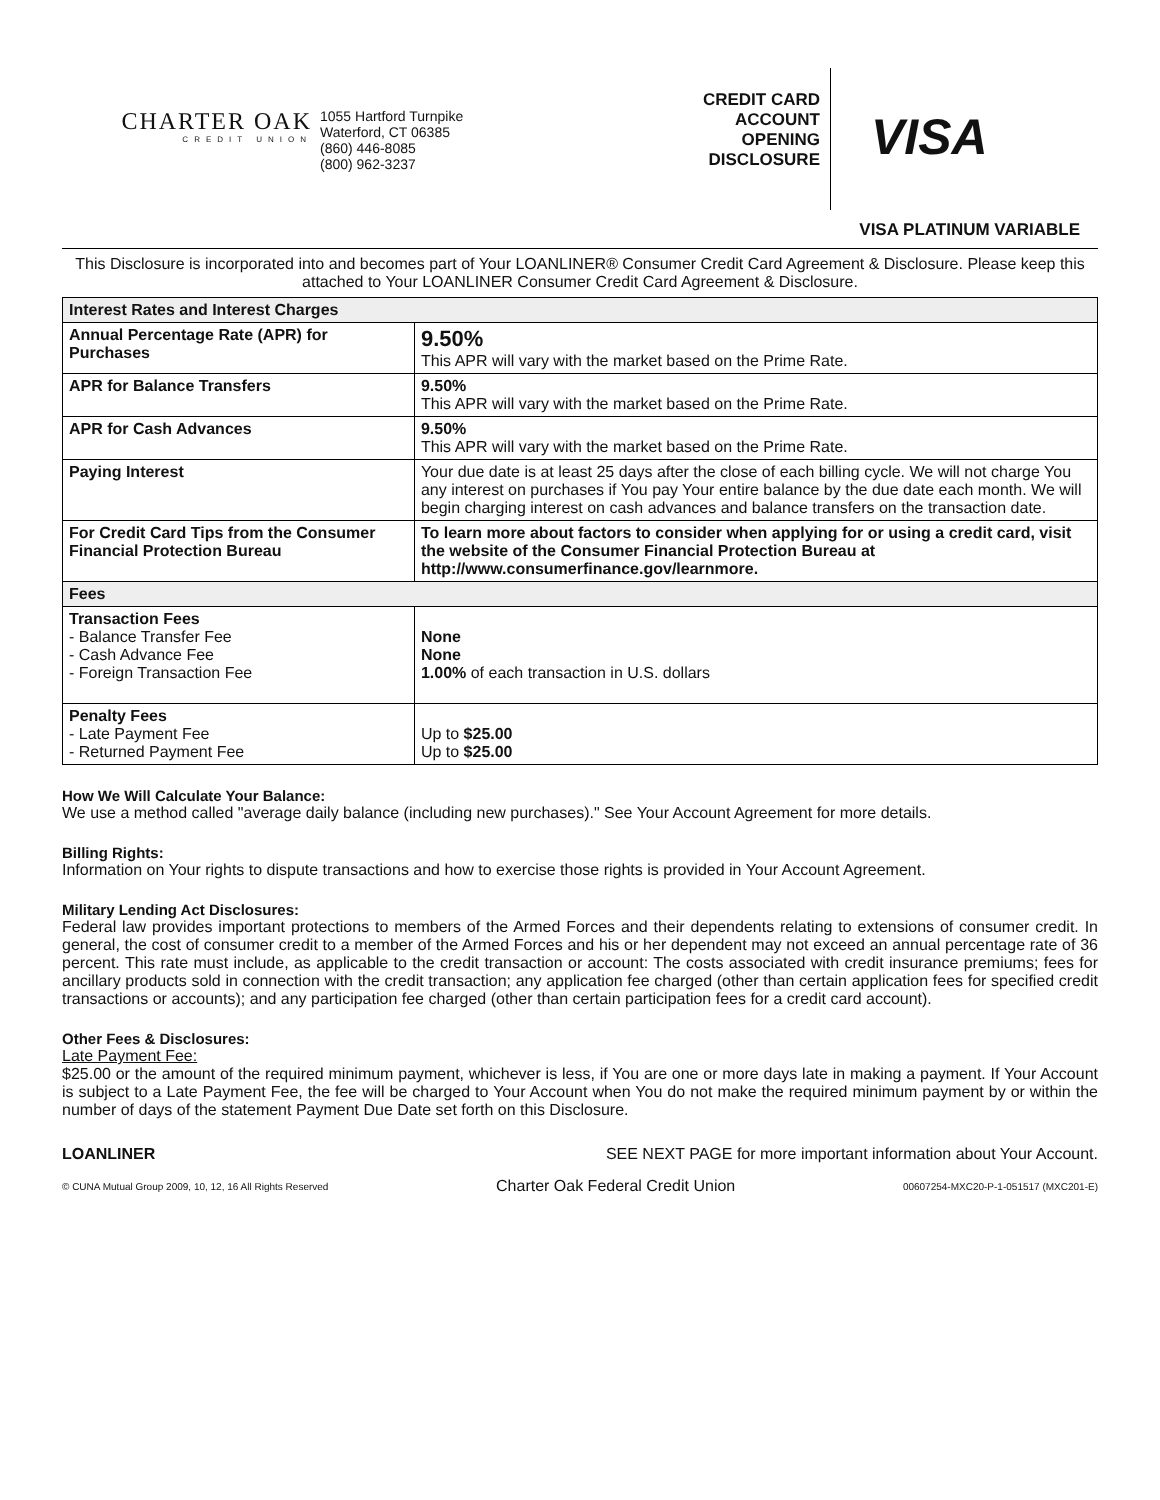CHARTER OAK
CREDIT UNION
1055 Hartford Turnpike
Waterford, CT 06385
(860) 446-8085
(800) 962-3237
CREDIT CARD ACCOUNT OPENING DISCLOSURE
VISA
VISA PLATINUM VARIABLE
This Disclosure is incorporated into and becomes part of Your LOANLINER® Consumer Credit Card Agreement & Disclosure. Please keep this attached to Your LOANLINER Consumer Credit Card Agreement & Disclosure.
| Interest Rates and Interest Charges | |
| --- | --- |
| Annual Percentage Rate (APR) for Purchases | 9.50% This APR will vary with the market based on the Prime Rate. |
| APR for Balance Transfers | 9.50% This APR will vary with the market based on the Prime Rate. |
| APR for Cash Advances | 9.50% This APR will vary with the market based on the Prime Rate. |
| Paying Interest | Your due date is at least 25 days after the close of each billing cycle. We will not charge You any interest on purchases if You pay Your entire balance by the due date each month. We will begin charging interest on cash advances and balance transfers on the transaction date. |
| For Credit Card Tips from the Consumer Financial Protection Bureau | To learn more about factors to consider when applying for or using a credit card, visit the website of the Consumer Financial Protection Bureau at http://www.consumerfinance.gov/learnmore. |
| Fees | |
| Transaction Fees - Balance Transfer Fee - Cash Advance Fee - Foreign Transaction Fee | None None 1.00% of each transaction in U.S. dollars |
| Penalty Fees - Late Payment Fee - Returned Payment Fee | Up to $25.00 Up to $25.00 |
How We Will Calculate Your Balance:
We use a method called "average daily balance (including new purchases)." See Your Account Agreement for more details.
Billing Rights:
Information on Your rights to dispute transactions and how to exercise those rights is provided in Your Account Agreement.
Military Lending Act Disclosures:
Federal law provides important protections to members of the Armed Forces and their dependents relating to extensions of consumer credit. In general, the cost of consumer credit to a member of the Armed Forces and his or her dependent may not exceed an annual percentage rate of 36 percent. This rate must include, as applicable to the credit transaction or account: The costs associated with credit insurance premiums; fees for ancillary products sold in connection with the credit transaction; any application fee charged (other than certain application fees for specified credit transactions or accounts); and any participation fee charged (other than certain participation fees for a credit card account).
Other Fees & Disclosures:
Late Payment Fee:
$25.00 or the amount of the required minimum payment, whichever is less, if You are one or more days late in making a payment. If Your Account is subject to a Late Payment Fee, the fee will be charged to Your Account when You do not make the required minimum payment by or within the number of days of the statement Payment Due Date set forth on this Disclosure.
LOANLINER SEE NEXT PAGE for more important information about Your Account.
© CUNA Mutual Group 2009, 10, 12, 16 All Rights Reserved Charter Oak Federal Credit Union 00607254-MXC20-P-1-051517 (MXC201-E)